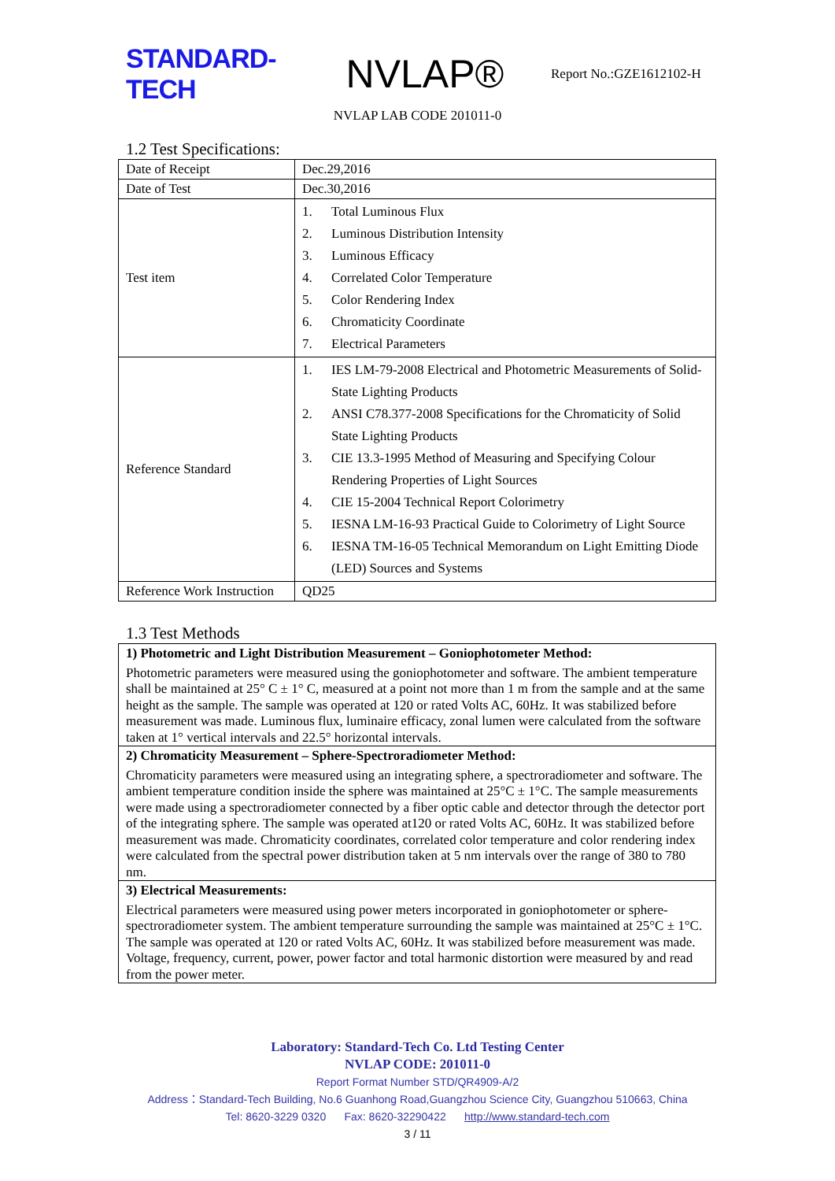STANDARD-TECH
NVLAP®
Report No.:GZE1612102-H
NVLAP LAB CODE 201011-0
1.2 Test Specifications:
| Date of Receipt | Dec.29,2016 |
| Date of Test | Dec.30,2016 |
| Test item | 1. Total Luminous Flux 2. Luminous Distribution Intensity 3. Luminous Efficacy 4. Correlated Color Temperature 5. Color Rendering Index 6. Chromaticity Coordinate 7. Electrical Parameters |
| Reference Standard | 1. IES LM-79-2008 Electrical and Photometric Measurements of Solid-State Lighting Products 2. ANSI C78.377-2008 Specifications for the Chromaticity of Solid State Lighting Products 3. CIE 13.3-1995 Method of Measuring and Specifying Colour Rendering Properties of Light Sources 4. CIE 15-2004 Technical Report Colorimetry 5. IESNA LM-16-93 Practical Guide to Colorimetry of Light Source 6. IESNA TM-16-05 Technical Memorandum on Light Emitting Diode (LED) Sources and Systems |
| Reference Work Instruction | QD25 |
1.3 Test Methods
| 1) Photometric and Light Distribution Measurement – Goniophotometer Method: Photometric parameters were measured using the goniophotometer and software. The ambient temperature shall be maintained at 25° C ± 1° C, measured at a point not more than 1 m from the sample and at the same height as the sample. The sample was operated at 120 or rated Volts AC, 60Hz. It was stabilized before measurement was made. Luminous flux, luminaire efficacy, zonal lumen were calculated from the software taken at 1° vertical intervals and 22.5° horizontal intervals. |
| 2) Chromaticity Measurement – Sphere-Spectroradiometer Method: Chromaticity parameters were measured using an integrating sphere, a spectroradiometer and software. The ambient temperature condition inside the sphere was maintained at 25°C ± 1°C. The sample measurements were made using a spectroradiometer connected by a fiber optic cable and detector through the detector port of the integrating sphere. The sample was operated at120 or rated Volts AC, 60Hz. It was stabilized before measurement was made. Chromaticity coordinates, correlated color temperature and color rendering index were calculated from the spectral power distribution taken at 5 nm intervals over the range of 380 to 780 nm. |
| 3) Electrical Measurements: Electrical parameters were measured using power meters incorporated in goniophotometer or sphere-spectroradiometer system. The ambient temperature surrounding the sample was maintained at 25°C ± 1°C. The sample was operated at 120 or rated Volts AC, 60Hz. It was stabilized before measurement was made. Voltage, frequency, current, power, power factor and total harmonic distortion were measured by and read from the power meter. |
Laboratory: Standard-Tech Co. Ltd Testing Center
NVLAP CODE: 201011-0
Report Format Number STD/QR4909-A/2
Address：Standard-Tech Building, No.6 Guanhong Road,Guangzhou Science City, Guangzhou 510663, China
Tel: 8620-3229 0320 Fax: 8620-32290422 http://www.standard-tech.com
3 / 11